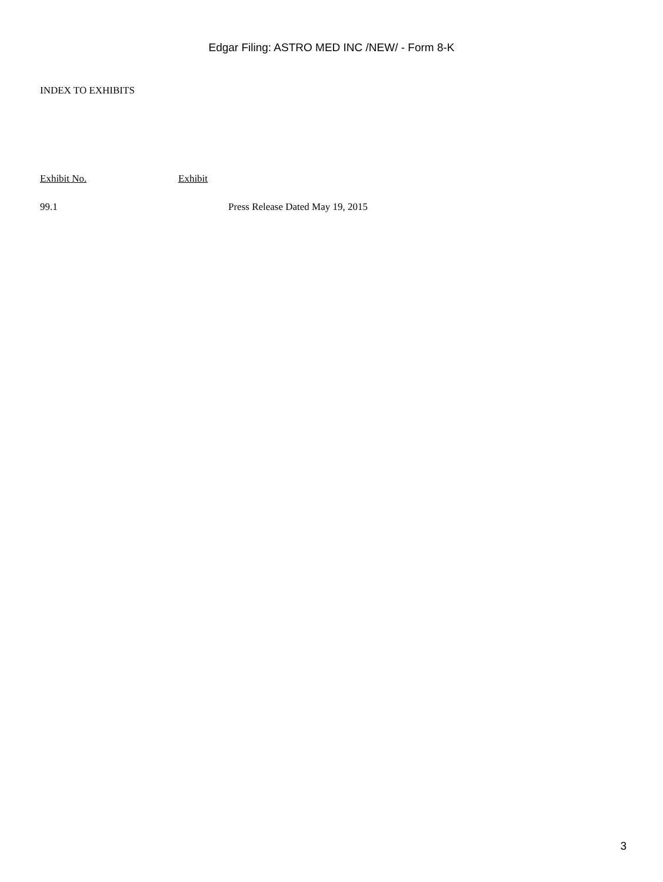Edgar Filing: ASTRO MED INC /NEW/ - Form 8-K
INDEX TO EXHIBITS
| Exhibit No. | Exhibit |
| --- | --- |
| 99.1 | Press Release Dated May 19, 2015 |
3